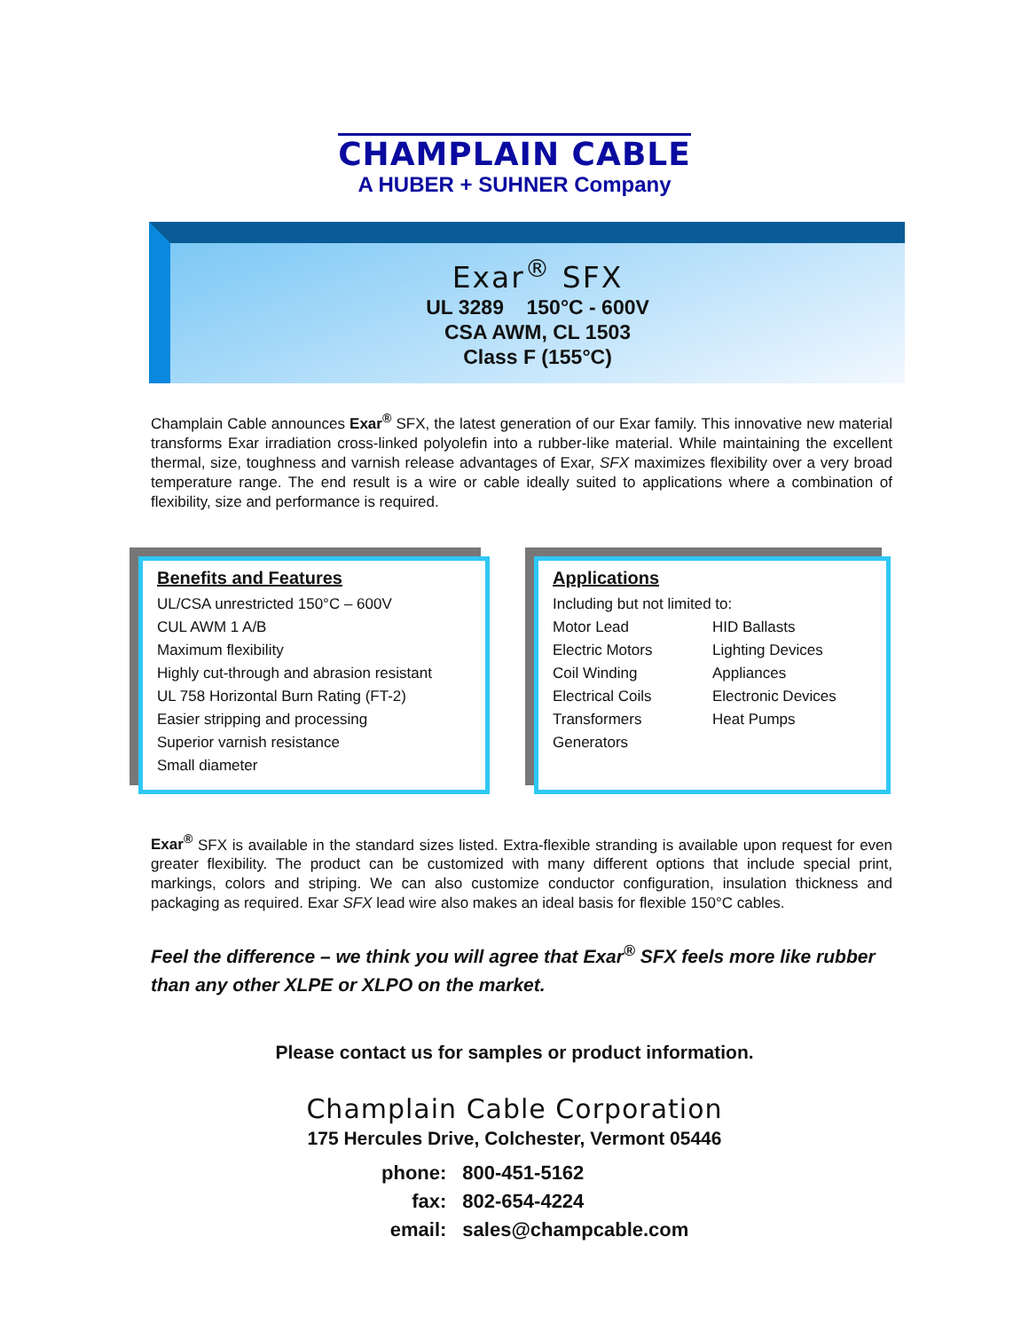CHAMPLAIN CABLE
A HUBER + SUHNER Company
Exar<sup>®</sup> SFX
UL 3289 150°C - 600V
CSA AWM, CL 1503
Class F (155°C)
Champlain Cable announces Exar<sup>®</sup> SFX, the latest generation of our Exar family. This innovative new material transforms Exar irradiation cross-linked polyolefin into a rubber-like material. While maintaining the excellent thermal, size, toughness and varnish release advantages of Exar, SFX maximizes flexibility over a very broad temperature range. The end result is a wire or cable ideally suited to applications where a combination of flexibility, size and performance is required.
Benefits and Features
UL/CSA unrestricted 150°C – 600V
CUL AWM 1 A/B
Maximum flexibility
Highly cut-through and abrasion resistant
UL 758 Horizontal Burn Rating (FT-2)
Easier stripping and processing
Superior varnish resistance
Small diameter
Applications
Including but not limited to:
Motor Lead
Electric Motors
Coil Winding
Electrical Coils
Transformers
Generators
HID Ballasts
Lighting Devices
Appliances
Electronic Devices
Heat Pumps
Exar<sup>®</sup> SFX is available in the standard sizes listed. Extra-flexible stranding is available upon request for even greater flexibility. The product can be customized with many different options that include special print, markings, colors and striping. We can also customize conductor configuration, insulation thickness and packaging as required. Exar SFX lead wire also makes an ideal basis for flexible 150°C cables.
Feel the difference – we think you will agree that Exar<sup>®</sup> SFX feels more like rubber than any other XLPE or XLPO on the market.
Please contact us for samples or product information.
Champlain Cable Corporation
175 Hercules Drive, Colchester, Vermont 05446
| phone: | 800-451-5162 |
| fax: | 802-654-4224 |
| email: | sales@champcable.com |